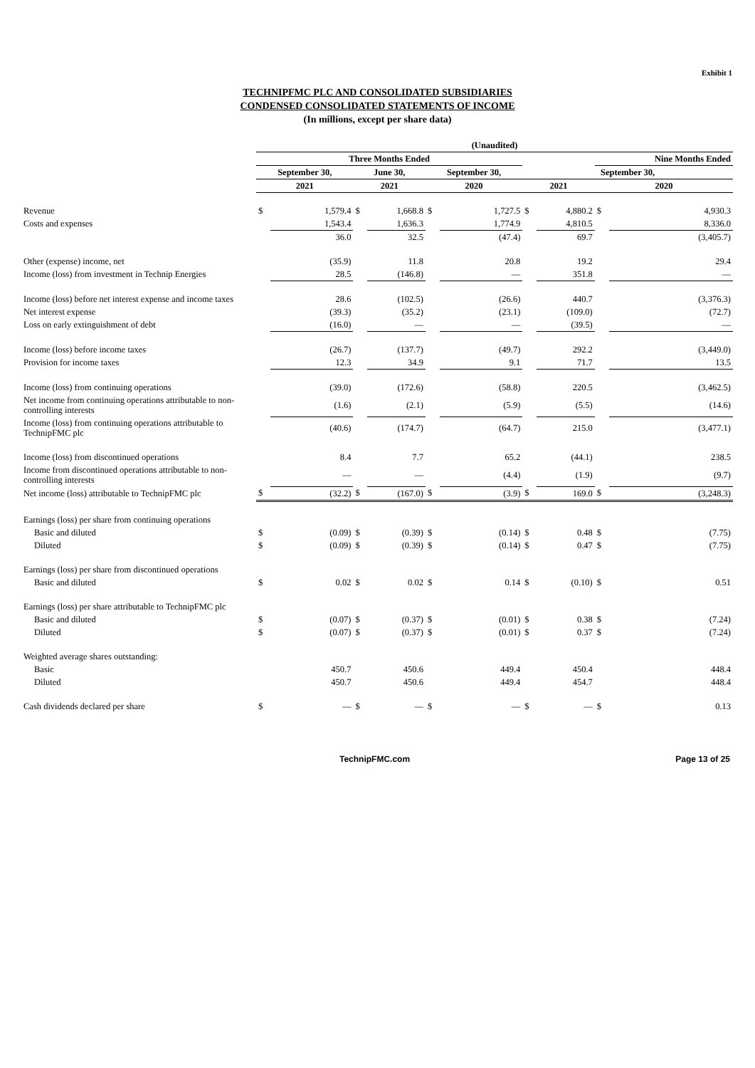Exhibit 1
TECHNIPFMC PLC AND CONSOLIDATED SUBSIDIARIES
CONDENSED CONSOLIDATED STATEMENTS OF INCOME
(In millions, except per share data)
| | (Unaudited) | | | | | | | | | |
| --- | --- | --- | --- | --- | --- | --- | --- | --- | --- | --- |
| | Three Months Ended | | | | | | | | Nine Months Ended | |
| | September 30, | | June 30, | | September 30, | | September 30, | | | |
| | 2021 | | 2021 | | 2020 | | 2021 | | 2020 | |
| Revenue | $ | 1,579.4 | $ | 1,668.8 | $ | 1,727.5 | $ | 4,880.2 | $ | 4,930.3 |
| Costs and expenses | | 1,543.4 | | 1,636.3 | | 1,774.9 | | 4,810.5 | | 8,336.0 |
| | | 36.0 | | 32.5 | | (47.4) | | 69.7 | | (3,405.7) |
| Other (expense) income, net | | (35.9) | | 11.8 | | 20.8 | | 19.2 | | 29.4 |
| Income (loss) from investment in Technip Energies | | 28.5 | | (146.8) | | — | | 351.8 | | — |
| Income (loss) before net interest expense and income taxes | | 28.6 | | (102.5) | | (26.6) | | 440.7 | | (3,376.3) |
| Net interest expense | | (39.3) | | (35.2) | | (23.1) | | (109.0) | | (72.7) |
| Loss on early extinguishment of debt | | (16.0) | | — | | — | | (39.5) | | — |
| Income (loss) before income taxes | | (26.7) | | (137.7) | | (49.7) | | 292.2 | | (3,449.0) |
| Provision for income taxes | | 12.3 | | 34.9 | | 9.1 | | 71.7 | | 13.5 |
| Income (loss) from continuing operations | | (39.0) | | (172.6) | | (58.8) | | 220.5 | | (3,462.5) |
| Net income from continuing operations attributable to non-controlling interests | | (1.6) | | (2.1) | | (5.9) | | (5.5) | | (14.6) |
| Income (loss) from continuing operations attributable to TechnipFMC plc | | (40.6) | | (174.7) | | (64.7) | | 215.0 | | (3,477.1) |
| Income (loss) from discontinued operations | | 8.4 | | 7.7 | | 65.2 | | (44.1) | | 238.5 |
| Income from discontinued operations attributable to non-controlling interests | | — | | — | | (4.4) | | (1.9) | | (9.7) |
| Net income (loss) attributable to TechnipFMC plc | $ | (32.2) | $ | (167.0) | $ | (3.9) | $ | 169.0 | $ | (3,248.3) |
| Earnings (loss) per share from continuing operations | | | | | | | | | | |
| Basic and diluted | $ | (0.09) | $ | (0.39) | $ | (0.14) | $ | 0.48 | $ | (7.75) |
| Diluted | $ | (0.09) | $ | (0.39) | $ | (0.14) | $ | 0.47 | $ | (7.75) |
| Earnings (loss) per share from discontinued operations | | | | | | | | | | |
| Basic and diluted | $ | 0.02 | $ | 0.02 | $ | 0.14 | $ | (0.10) | $ | 0.51 |
| Earnings (loss) per share attributable to TechnipFMC plc | | | | | | | | | | |
| Basic and diluted | $ | (0.07) | $ | (0.37) | $ | (0.01) | $ | 0.38 | $ | (7.24) |
| Diluted | $ | (0.07) | $ | (0.37) | $ | (0.01) | $ | 0.37 | $ | (7.24) |
| Weighted average shares outstanding: | | | | | | | | | | |
| Basic | | 450.7 | | 450.6 | | 449.4 | | 450.4 | | 448.4 |
| Diluted | | 450.7 | | 450.6 | | 449.4 | | 454.7 | | 448.4 |
| Cash dividends declared per share | $ | — | $ | — | $ | — | $ | — | $ | 0.13 |
TechnipFMC.com Page 13 of 25